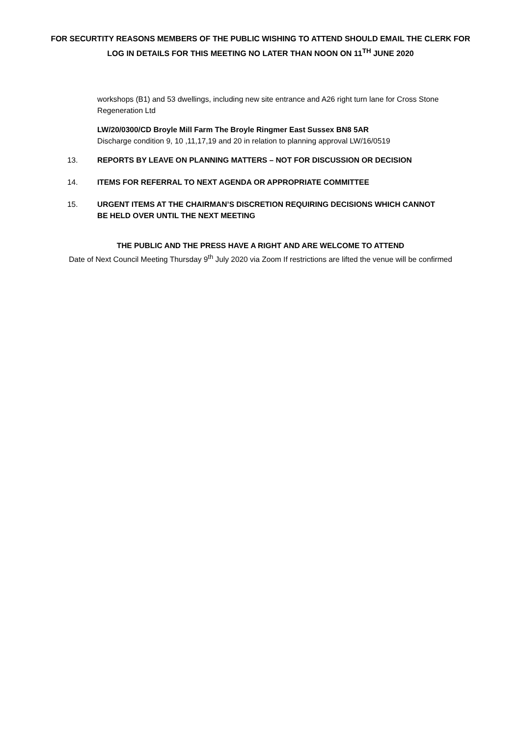FOR SECURTITY REASONS MEMBERS OF THE PUBLIC WISHING TO ATTEND SHOULD EMAIL THE CLERK FOR LOG IN DETAILS FOR THIS MEETING NO LATER THAN NOON ON 11<sup>TH</sup> JUNE 2020
workshops (B1) and 53 dwellings, including new site entrance and A26 right turn lane for Cross Stone Regeneration Ltd
LW/20/0300/CD Broyle Mill Farm The Broyle Ringmer East Sussex BN8 5AR
Discharge condition 9, 10 ,11,17,19 and 20 in relation to planning approval LW/16/0519
13. REPORTS BY LEAVE ON PLANNING MATTERS – NOT FOR DISCUSSION OR DECISION
14. ITEMS FOR REFERRAL TO NEXT AGENDA OR APPROPRIATE COMMITTEE
15. URGENT ITEMS AT THE CHAIRMAN’S DISCRETION REQUIRING DECISIONS WHICH CANNOT BE HELD OVER UNTIL THE NEXT MEETING
THE PUBLIC AND THE PRESS HAVE A RIGHT AND ARE WELCOME TO ATTEND
Date of Next Council Meeting Thursday 9<sup>th</sup> July 2020 via Zoom If restrictions are lifted the venue will be confirmed